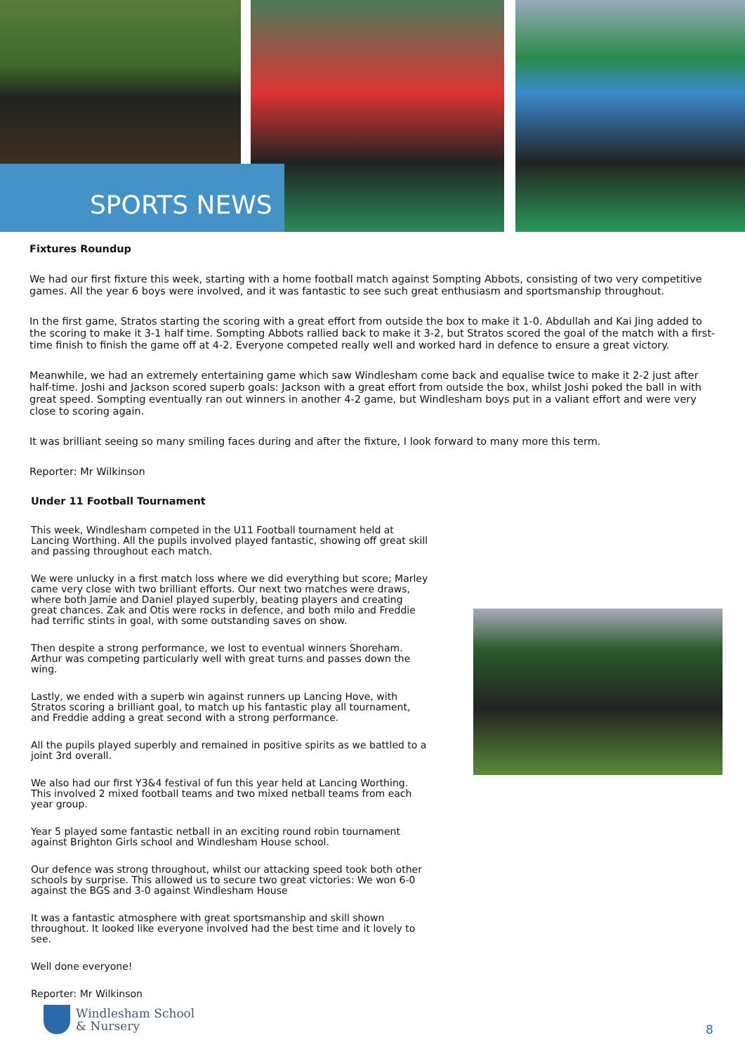SPORTS NEWS
Fixtures Roundup
We had our first fixture this week, starting with a home football match against Sompting Abbots, consisting of two very competitive games. All the year 6 boys were involved, and it was fantastic to see such great enthusiasm and sportsmanship throughout.
In the first game, Stratos starting the scoring with a great effort from outside the box to make it 1-0. Abdullah and Kai Jing added to the scoring to make it 3-1 half time. Sompting Abbots rallied back to make it 3-2, but Stratos scored the goal of the match with a first-time finish to finish the game off at 4-2. Everyone competed really well and worked hard in defence to ensure a great victory.
Meanwhile, we had an extremely entertaining game which saw Windlesham come back and equalise twice to make it 2-2 just after half-time. Joshi and Jackson scored superb goals: Jackson with a great effort from outside the box, whilst Joshi poked the ball in with great speed. Sompting eventually ran out winners in another 4-2 game, but Windlesham boys put in a valiant effort and were very close to scoring again.
It was brilliant seeing so many smiling faces during and after the fixture, I look forward to many more this term.
Reporter: Mr Wilkinson
Under 11 Football Tournament
This week, Windlesham competed in the U11 Football tournament held at Lancing Worthing. All the pupils involved played fantastic, showing off great skill and passing throughout each match.
We were unlucky in a first match loss where we did everything but score; Marley came very close with two brilliant efforts. Our next two matches were draws, where both Jamie and Daniel played superbly, beating players and creating great chances. Zak and Otis were rocks in defence, and both milo and Freddie had terrific stints in goal, with some outstanding saves on show.
Then despite a strong performance, we lost to eventual winners Shoreham. Arthur was competing particularly well with great turns and passes down the wing.
Lastly, we ended with a superb win against runners up Lancing Hove, with Stratos scoring a brilliant goal, to match up his fantastic play all tournament, and Freddie adding a great second with a strong performance.
All the pupils played superbly and remained in positive spirits as we battled to a joint 3rd overall.
We also had our first Y3&4 festival of fun this year held at Lancing Worthing. This involved 2 mixed football teams and two mixed netball teams from each year group.
Year 5 played some fantastic netball in an exciting round robin tournament against Brighton Girls school and Windlesham House school.
Our defence was strong throughout, whilst our attacking speed took both other schools by surprise. This allowed us to secure two great victories: We won 6-0 against the BGS and 3-0 against Windlesham House
It was a fantastic atmosphere with great sportsmanship and skill shown throughout. It looked like everyone involved had the best time and it lovely to see.
Well done everyone!
Reporter: Mr Wilkinson
Windlesham School
& Nursery
8